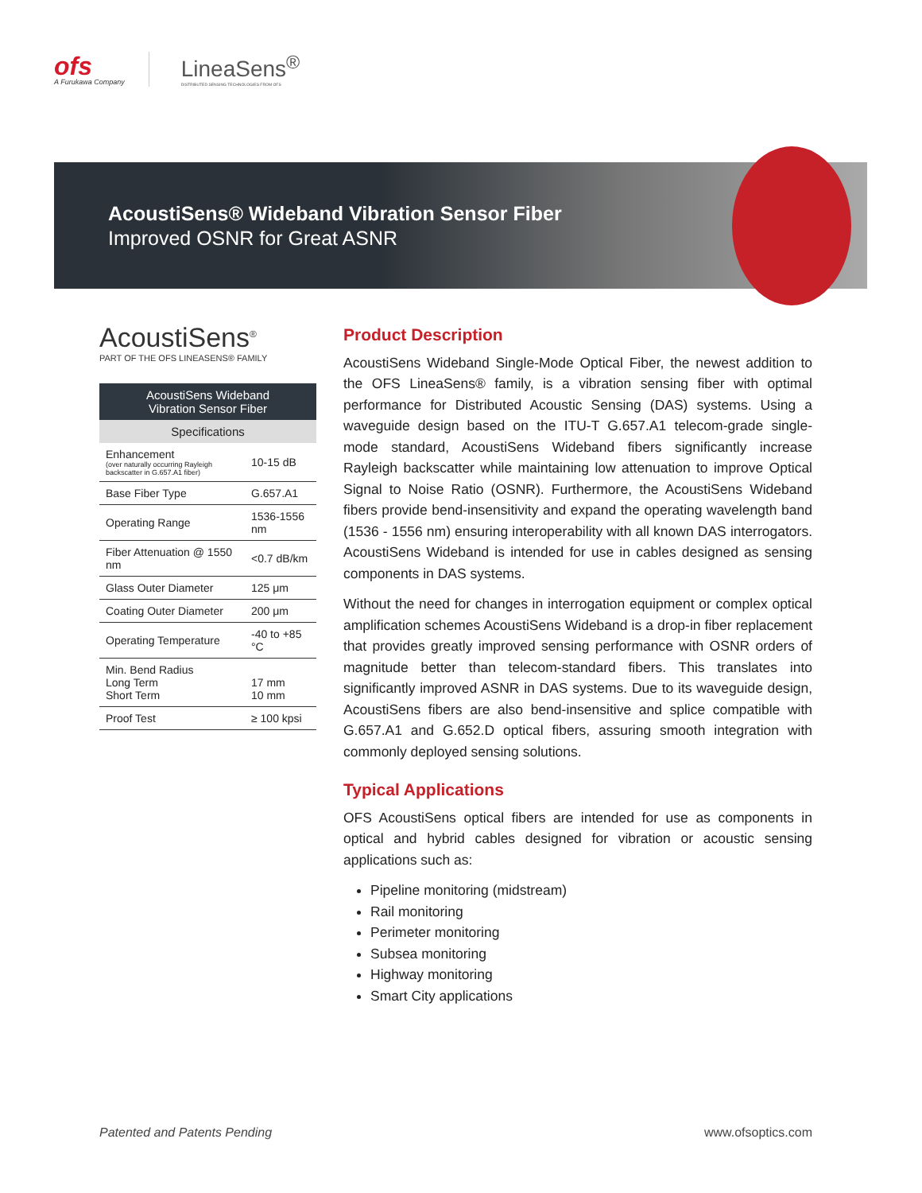ofs
A Furukawa Company
LineaSens<sup>®</sup>
DISTRIBUTED SENSING TECHNOLOGIES FROM OFS
AcoustiSens® Wideband Vibration Sensor Fiber
Improved OSNR for Great ASNR
AcoustiSens<sup>®</sup>
PART OF THE OFS LINEASENS® FAMILY
| AcoustiSens Wideband Vibration Sensor Fiber | |
| --- | --- |
| Specifications | |
| Enhancement (over naturally occurring Rayleigh backscatter in G.657.A1 fiber) | 10-15 dB |
| Base Fiber Type | G.657.A1 |
| Operating Range | 1536-1556 nm |
| Fiber Attenuation @ 1550 nm | <0.7 dB/km |
| Glass Outer Diameter | 125 μm |
| Coating Outer Diameter | 200 μm |
| Operating Temperature | -40 to +85 °C |
| Min. Bend Radius Long Term Short Term | 17 mm 10 mm |
| Proof Test | ≥ 100 kpsi |
Product Description
AcoustiSens Wideband Single-Mode Optical Fiber, the newest addition to the OFS LineaSens® family, is a vibration sensing fiber with optimal performance for Distributed Acoustic Sensing (DAS) systems. Using a waveguide design based on the ITU-T G.657.A1 telecom-grade single-mode standard, AcoustiSens Wideband fibers significantly increase Rayleigh backscatter while maintaining low attenuation to improve Optical Signal to Noise Ratio (OSNR). Furthermore, the AcoustiSens Wideband fibers provide bend-insensitivity and expand the operating wavelength band (1536 - 1556 nm) ensuring interoperability with all known DAS interrogators. AcoustiSens Wideband is intended for use in cables designed as sensing components in DAS systems.
Without the need for changes in interrogation equipment or complex optical amplification schemes AcoustiSens Wideband is a drop-in fiber replacement that provides greatly improved sensing performance with OSNR orders of magnitude better than telecom-standard fibers. This translates into significantly improved ASNR in DAS systems. Due to its waveguide design, AcoustiSens fibers are also bend-insensitive and splice compatible with G.657.A1 and G.652.D optical fibers, assuring smooth integration with commonly deployed sensing solutions.
Typical Applications
OFS AcoustiSens optical fibers are intended for use as components in optical and hybrid cables designed for vibration or acoustic sensing applications such as:
Pipeline monitoring (midstream)
Rail monitoring
Perimeter monitoring
Subsea monitoring
Highway monitoring
Smart City applications
Patented and Patents Pending www.ofsoptics.com